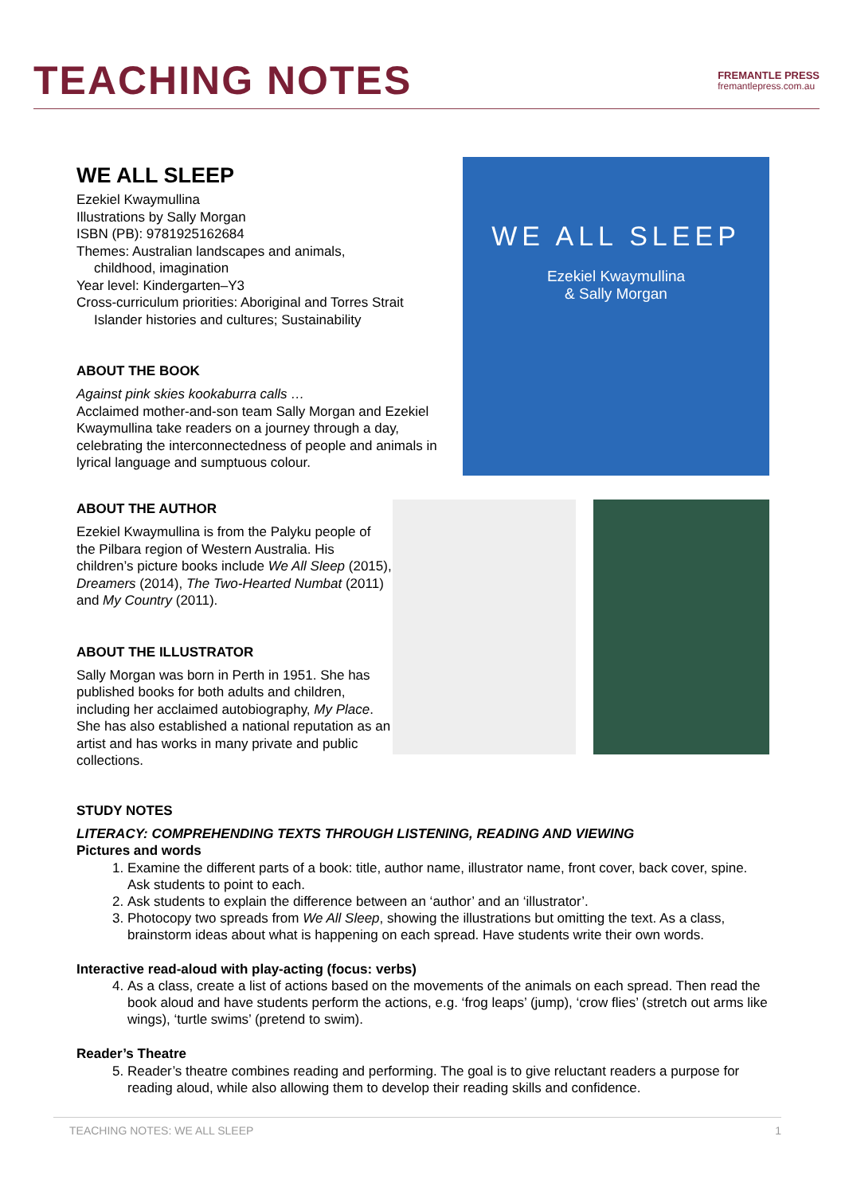TEACHING NOTES
FREMANTLE PRESS
fremantlepress.com.au
WE ALL SLEEP
Ezekiel Kwaymullina
Illustrations by Sally Morgan
ISBN (PB): 9781925162684
Themes: Australian landscapes and animals,
childhood, imagination
Year level: Kindergarten–Y3
Cross-curriculum priorities: Aboriginal and Torres Strait
Islander histories and cultures; Sustainability
ABOUT THE BOOK
Against pink skies kookaburra calls …
Acclaimed mother-and-son team Sally Morgan and Ezekiel Kwaymullina take readers on a journey through a day, celebrating the interconnectedness of people and animals in lyrical language and sumptuous colour.
WE ALL SLEEP
Ezekiel Kwaymullina
& Sally Morgan
ABOUT THE AUTHOR
Ezekiel Kwaymullina is from the Palyku people of the Pilbara region of Western Australia. His children’s picture books include We All Sleep (2015), Dreamers (2014), The Two-Hearted Numbat (2011) and My Country (2011).
ABOUT THE ILLUSTRATOR
Sally Morgan was born in Perth in 1951. She has published books for both adults and children, including her acclaimed autobiography, My Place. She has also established a national reputation as an artist and has works in many private and public collections.
STUDY NOTES
LITERACY: COMPREHENDING TEXTS THROUGH LISTENING, READING AND VIEWING
Pictures and words
1. Examine the different parts of a book: title, author name, illustrator name, front cover, back cover, spine. Ask students to point to each.
2. Ask students to explain the difference between an ‘author’ and an ‘illustrator’.
3. Photocopy two spreads from We All Sleep, showing the illustrations but omitting the text. As a class, brainstorm ideas about what is happening on each spread. Have students write their own words.
Interactive read-aloud with play-acting (focus: verbs)
4. As a class, create a list of actions based on the movements of the animals on each spread. Then read the book aloud and have students perform the actions, e.g. ‘frog leaps’ (jump), ‘crow flies’ (stretch out arms like wings), ‘turtle swims’ (pretend to swim).
Reader’s Theatre
5. Reader’s theatre combines reading and performing. The goal is to give reluctant readers a purpose for reading aloud, while also allowing them to develop their reading skills and confidence.
TEACHING NOTES: WE ALL SLEEP 1